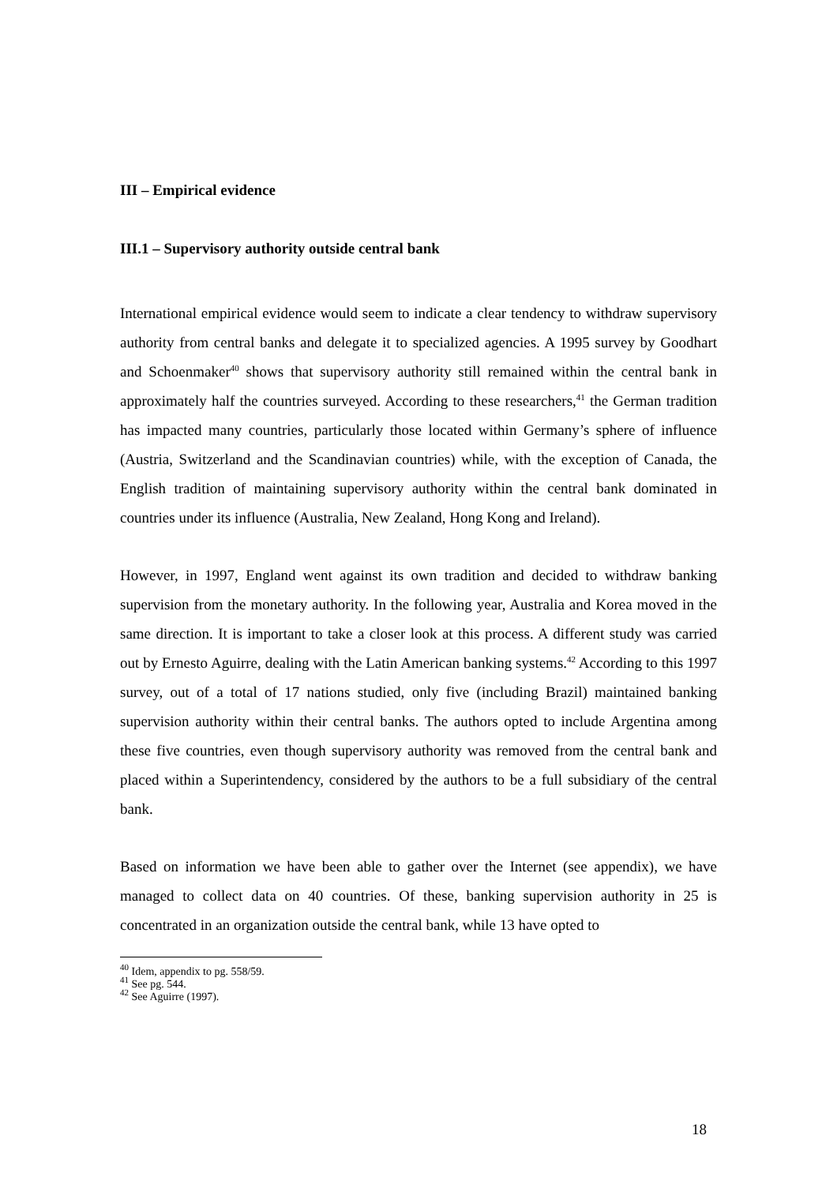III – Empirical evidence
III.1 – Supervisory authority outside central bank
International empirical evidence would seem to indicate a clear tendency to withdraw supervisory authority from central banks and delegate it to specialized agencies. A 1995 survey by Goodhart and Schoenmaker<sup>40</sup> shows that supervisory authority still remained within the central bank in approximately half the countries surveyed. According to these researchers,<sup>41</sup> the German tradition has impacted many countries, particularly those located within Germany’s sphere of influence (Austria, Switzerland and the Scandinavian countries) while, with the exception of Canada, the English tradition of maintaining supervisory authority within the central bank dominated in countries under its influence (Australia, New Zealand, Hong Kong and Ireland).
However, in 1997, England went against its own tradition and decided to withdraw banking supervision from the monetary authority. In the following year, Australia and Korea moved in the same direction. It is important to take a closer look at this process. A different study was carried out by Ernesto Aguirre, dealing with the Latin American banking systems.<sup>42</sup> According to this 1997 survey, out of a total of 17 nations studied, only five (including Brazil) maintained banking supervision authority within their central banks. The authors opted to include Argentina among these five countries, even though supervisory authority was removed from the central bank and placed within a Superintendency, considered by the authors to be a full subsidiary of the central bank.
Based on information we have been able to gather over the Internet (see appendix), we have managed to collect data on 40 countries. Of these, banking supervision authority in 25 is concentrated in an organization outside the central bank, while 13 have opted to
<sup>40</sup> Idem, appendix to pg. 558/59.
<sup>41</sup> See pg. 544.
<sup>42</sup> See Aguirre (1997).
18